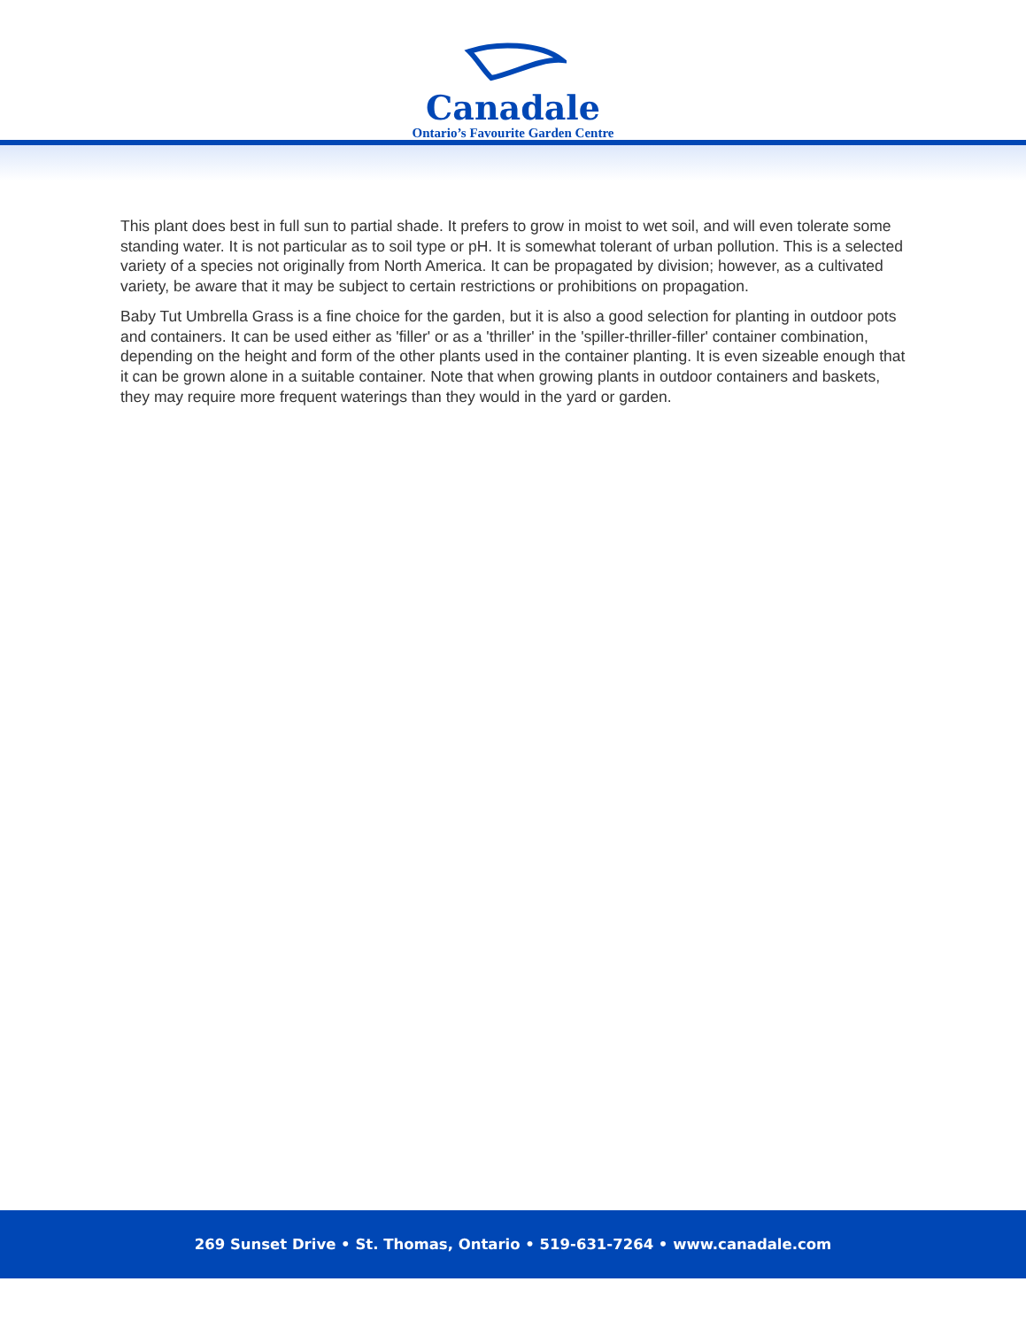Canadale
Ontario’s Favourite Garden Centre
This plant does best in full sun to partial shade. It prefers to grow in moist to wet soil, and will even tolerate some standing water. It is not particular as to soil type or pH. It is somewhat tolerant of urban pollution. This is a selected variety of a species not originally from North America. It can be propagated by division; however, as a cultivated variety, be aware that it may be subject to certain restrictions or prohibitions on propagation.
Baby Tut Umbrella Grass is a fine choice for the garden, but it is also a good selection for planting in outdoor pots and containers. It can be used either as 'filler' or as a 'thriller' in the 'spiller-thriller-filler' container combination, depending on the height and form of the other plants used in the container planting. It is even sizeable enough that it can be grown alone in a suitable container. Note that when growing plants in outdoor containers and baskets, they may require more frequent waterings than they would in the yard or garden.
269 Sunset Drive • St. Thomas, Ontario • 519-631-7264 • www.canadale.com